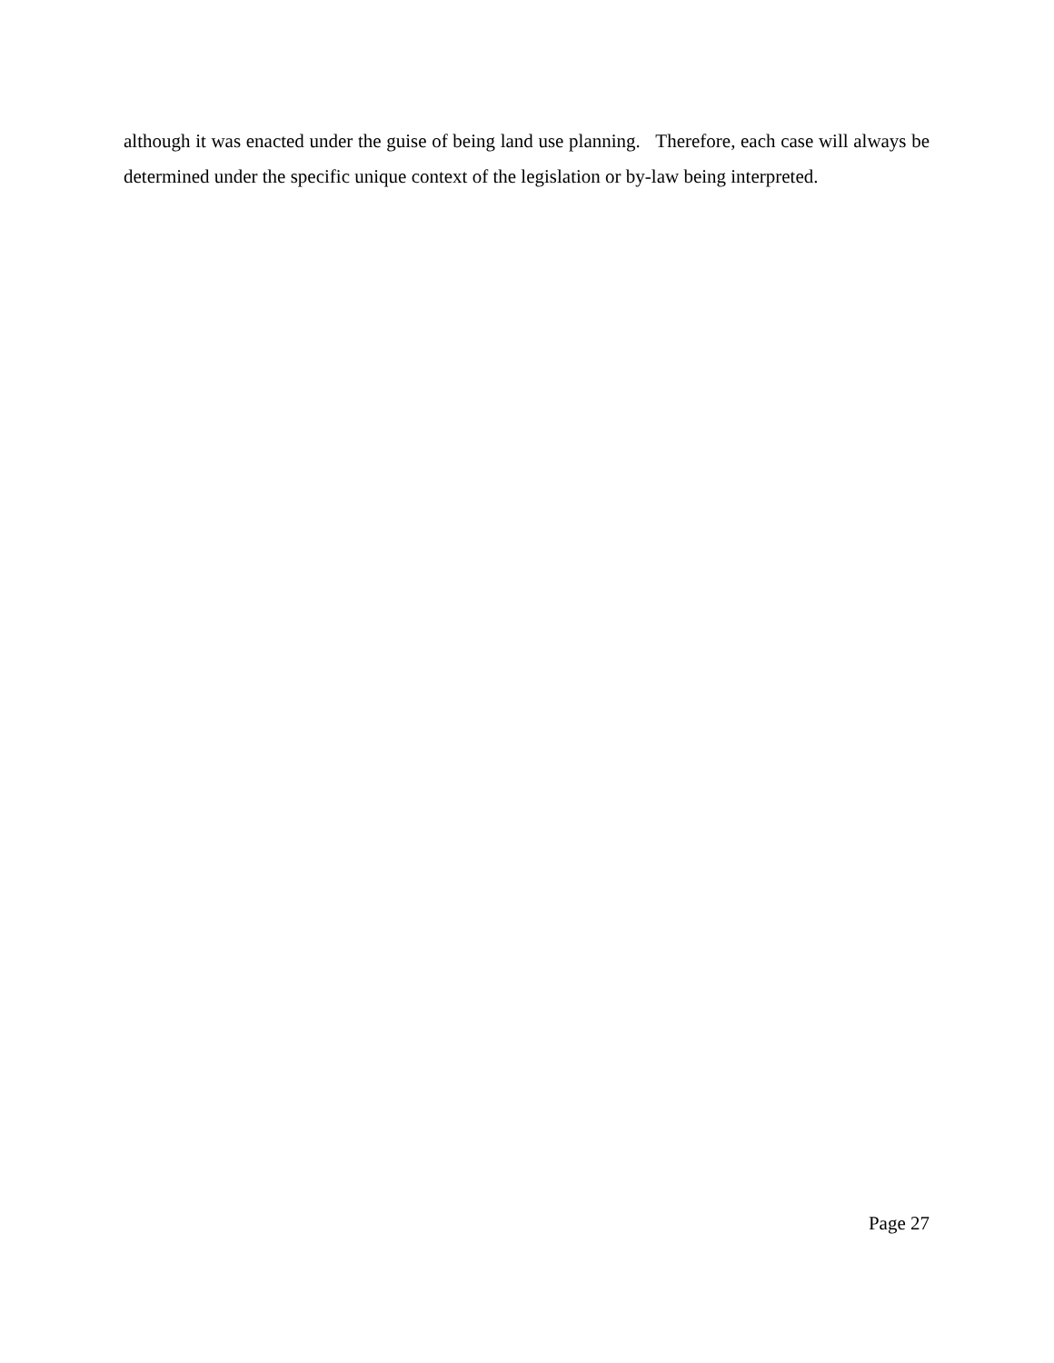although it was enacted under the guise of being land use planning. Therefore, each case will always be determined under the specific unique context of the legislation or by-law being interpreted.
Page 27